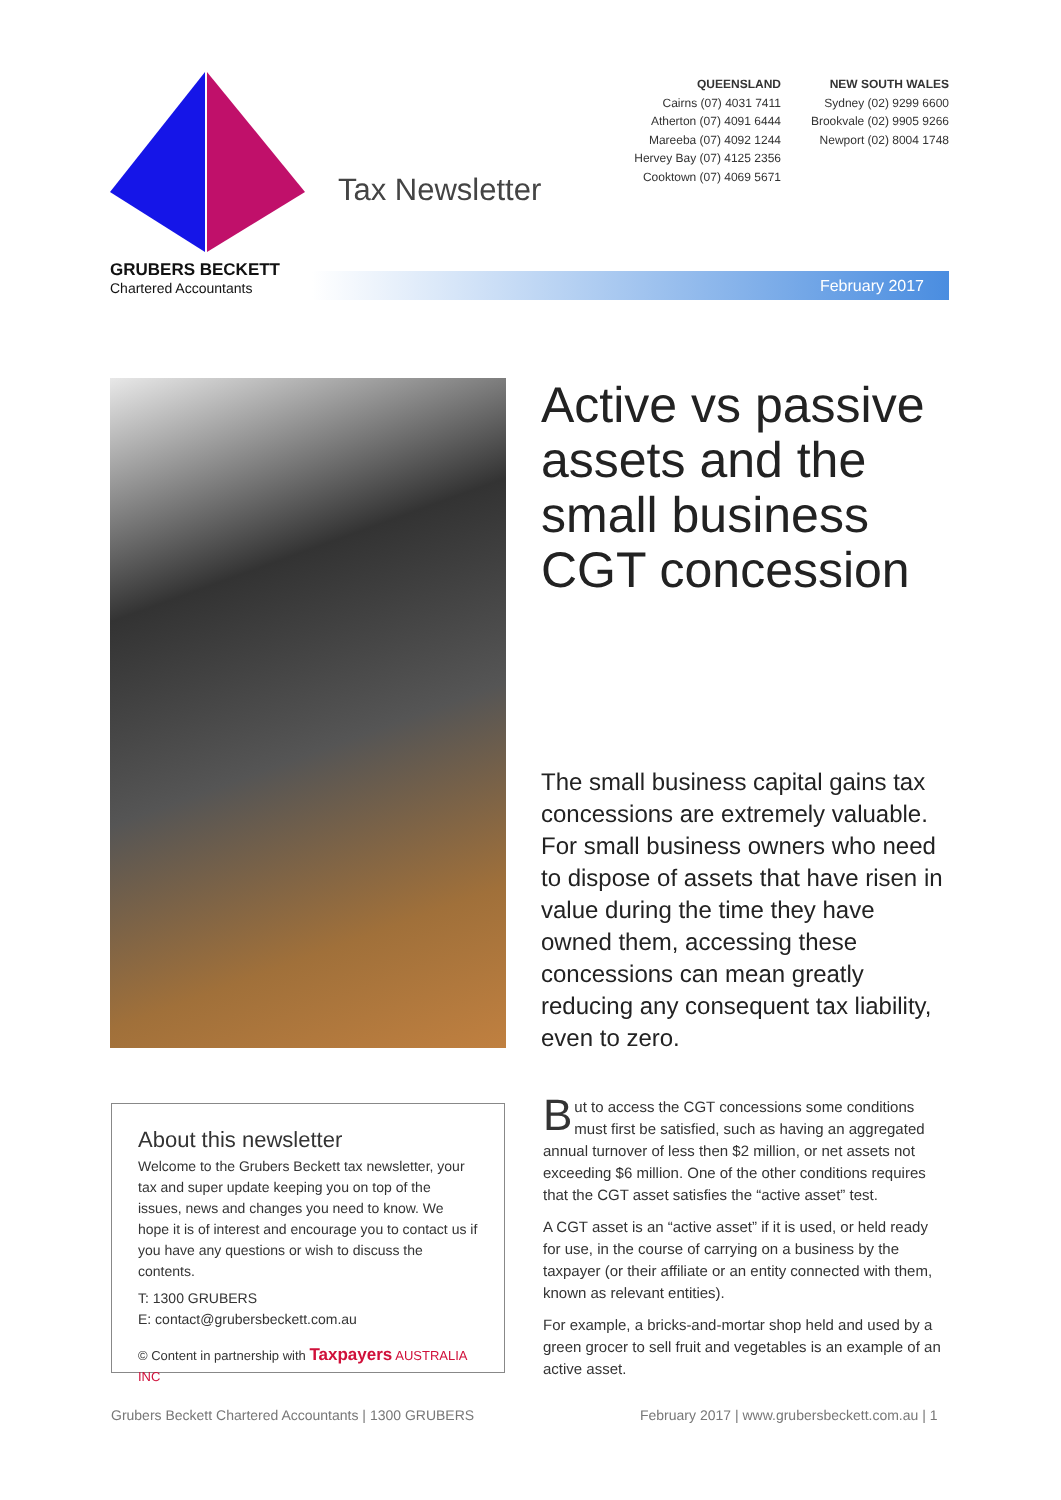GRUBERS BECKETT
Chartered Accountants
Tax Newsletter
QUEENSLAND
Cairns (07) 4031 7411
Atherton (07) 4091 6444
Mareeba (07) 4092 1244
Hervey Bay (07) 4125 2356
Cooktown (07) 4069 5671
NEW SOUTH WALES
Sydney (02) 9299 6600
Brookvale (02) 9905 9266
Newport (02) 8004 1748
February 2017
Active vs passive assets and the small business CGT concession
The small business capital gains tax concessions are extremely valuable. For small business owners who need to dispose of assets that have risen in value during the time they have owned them, accessing these concessions can mean greatly reducing any consequent tax liability, even to zero.
About this newsletter
Welcome to the Grubers Beckett tax newsletter, your tax and super update keeping you on top of the issues, news and changes you need to know. We hope it is of interest and encourage you to contact us if you have any questions or wish to discuss the contents.
T: 1300 GRUBERS
E: contact@grubersbeckett.com.au
© Content in partnership with Taxpayers AUSTRALIA INC
But to access the CGT concessions some conditions must first be satisfied, such as having an aggregated annual turnover of less then $2 million, or net assets not exceeding $6 million. One of the other conditions requires that the CGT asset satisfies the “active asset” test.
A CGT asset is an “active asset” if it is used, or held ready for use, in the course of carrying on a business by the taxpayer (or their affiliate or an entity connected with them, known as relevant entities).
For example, a bricks-and-mortar shop held and used by a green grocer to sell fruit and vegetables is an example of an active asset.
Grubers Beckett Chartered Accountants | 1300 GRUBERS
February 2017 | www.grubersbeckett.com.au | 1